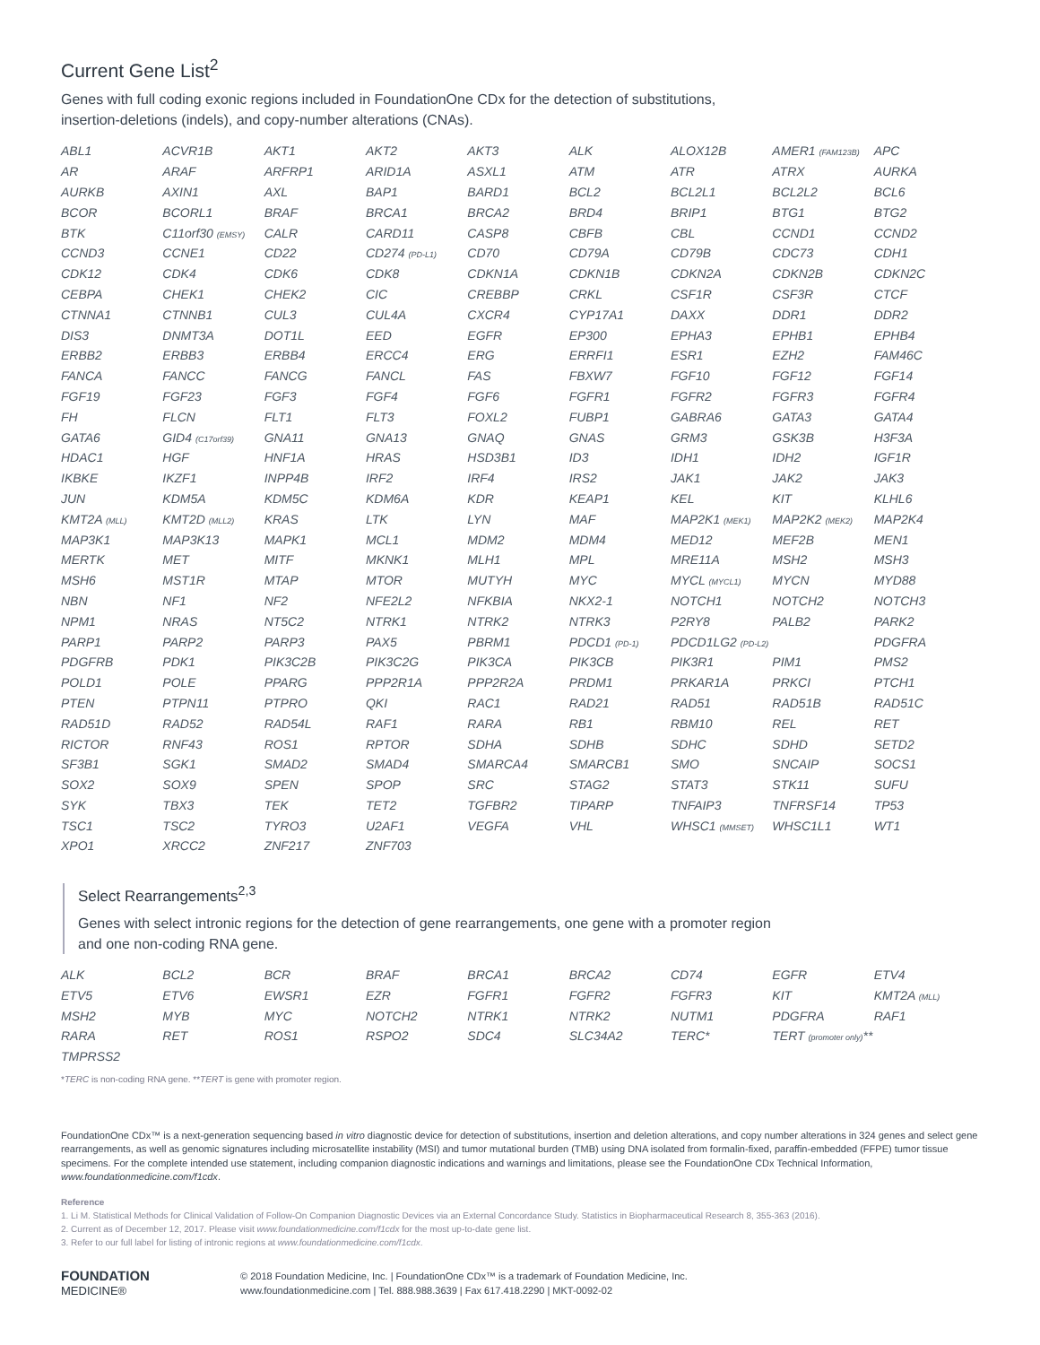Current Gene List<sup>2</sup>
Genes with full coding exonic regions included in FoundationOne CDx for the detection of substitutions,
insertion-deletions (indels), and copy-number alterations (CNAs).
| ABL1 | ACVR1B | AKT1 | AKT2 | AKT3 | ALK | ALOX12B | AMER1 (FAM123B) | APC |
| AR | ARAF | ARFRP1 | ARID1A | ASXL1 | ATM | ATR | ATRX | AURKA |
| AURKB | AXIN1 | AXL | BAP1 | BARD1 | BCL2 | BCL2L1 | BCL2L2 | BCL6 |
| BCOR | BCORL1 | BRAF | BRCA1 | BRCA2 | BRD4 | BRIP1 | BTG1 | BTG2 |
| BTK | C11orf30 (EMSY) | CALR | CARD11 | CASP8 | CBFB | CBL | CCND1 | CCND2 |
| CCND3 | CCNE1 | CD22 | CD274 (PD-L1) | CD70 | CD79A | CD79B | CDC73 | CDH1 |
| CDK12 | CDK4 | CDK6 | CDK8 | CDKN1A | CDKN1B | CDKN2A | CDKN2B | CDKN2C |
| CEBPA | CHEK1 | CHEK2 | CIC | CREBBP | CRKL | CSF1R | CSF3R | CTCF |
| CTNNA1 | CTNNB1 | CUL3 | CUL4A | CXCR4 | CYP17A1 | DAXX | DDR1 | DDR2 |
| DIS3 | DNMT3A | DOT1L | EED | EGFR | EP300 | EPHA3 | EPHB1 | EPHB4 |
| ERBB2 | ERBB3 | ERBB4 | ERCC4 | ERG | ERRFI1 | ESR1 | EZH2 | FAM46C |
| FANCA | FANCC | FANCG | FANCL | FAS | FBXW7 | FGF10 | FGF12 | FGF14 |
| FGF19 | FGF23 | FGF3 | FGF4 | FGF6 | FGFR1 | FGFR2 | FGFR3 | FGFR4 |
| FH | FLCN | FLT1 | FLT3 | FOXL2 | FUBP1 | GABRA6 | GATA3 | GATA4 |
| GATA6 | GID4 (C17orf39) | GNA11 | GNA13 | GNAQ | GNAS | GRM3 | GSK3B | H3F3A |
| HDAC1 | HGF | HNF1A | HRAS | HSD3B1 | ID3 | IDH1 | IDH2 | IGF1R |
| IKBKE | IKZF1 | INPP4B | IRF2 | IRF4 | IRS2 | JAK1 | JAK2 | JAK3 |
| JUN | KDM5A | KDM5C | KDM6A | KDR | KEAP1 | KEL | KIT | KLHL6 |
| KMT2A (MLL) | KMT2D (MLL2) | KRAS | LTK | LYN | MAF | MAP2K1 (MEK1) | MAP2K2 (MEK2) | MAP2K4 |
| MAP3K1 | MAP3K13 | MAPK1 | MCL1 | MDM2 | MDM4 | MED12 | MEF2B | MEN1 |
| MERTK | MET | MITF | MKNK1 | MLH1 | MPL | MRE11A | MSH2 | MSH3 |
| MSH6 | MST1R | MTAP | MTOR | MUTYH | MYC | MYCL (MYCL1) | MYCN | MYD88 |
| NBN | NF1 | NF2 | NFE2L2 | NFKBIA | NKX2-1 | NOTCH1 | NOTCH2 | NOTCH3 |
| NPM1 | NRAS | NT5C2 | NTRK1 | NTRK2 | NTRK3 | P2RY8 | PALB2 | PARK2 |
| PARP1 | PARP2 | PARP3 | PAX5 | PBRM1 | PDCD1 (PD-1) | PDCD1LG2 (PD-L2) | | PDGFRA |
| PDGFRB | PDK1 | PIK3C2B | PIK3C2G | PIK3CA | PIK3CB | PIK3R1 | PIM1 | PMS2 |
| POLD1 | POLE | PPARG | PPP2R1A | PPP2R2A | PRDM1 | PRKAR1A | PRKCI | PTCH1 |
| PTEN | PTPN11 | PTPRO | QKI | RAC1 | RAD21 | RAD51 | RAD51B | RAD51C |
| RAD51D | RAD52 | RAD54L | RAF1 | RARA | RB1 | RBM10 | REL | RET |
| RICTOR | RNF43 | ROS1 | RPTOR | SDHA | SDHB | SDHC | SDHD | SETD2 |
| SF3B1 | SGK1 | SMAD2 | SMAD4 | SMARCA4 | SMARCB1 | SMO | SNCAIP | SOCS1 |
| SOX2 | SOX9 | SPEN | SPOP | SRC | STAG2 | STAT3 | STK11 | SUFU |
| SYK | TBX3 | TEK | TET2 | TGFBR2 | TIPARP | TNFAIP3 | TNFRSF14 | TP53 |
| TSC1 | TSC2 | TYRO3 | U2AF1 | VEGFA | VHL | WHSC1 (MMSET) | WHSC1L1 | WT1 |
| XPO1 | XRCC2 | ZNF217 | ZNF703 | | | | | |
Select Rearrangements<sup>2,3</sup>
Genes with select intronic regions for the detection of gene rearrangements, one gene with a promoter region
and one non-coding RNA gene.
| ALK | BCL2 | BCR | BRAF | BRCA1 | BRCA2 | CD74 | EGFR | ETV4 |
| ETV5 | ETV6 | EWSR1 | EZR | FGFR1 | FGFR2 | FGFR3 | KIT | KMT2A (MLL) |
| MSH2 | MYB | MYC | NOTCH2 | NTRK1 | NTRK2 | NUTM1 | PDGFRA | RAF1 |
| RARA | RET | ROS1 | RSPO2 | SDC4 | SLC34A2 | TERC* | TERT (promoter only) ** | |
| TMPRSS2 | | | | | | | | |
*TERC is non-coding RNA gene. **TERT is gene with promoter region.
FoundationOne CDx™ is a next-generation sequencing based in vitro diagnostic device for detection of substitutions, insertion and deletion alterations, and copy number alterations in 324 genes and select gene rearrangements, as well as genomic signatures including microsatellite instability (MSI) and tumor mutational burden (TMB) using DNA isolated from formalin-fixed, paraffin-embedded (FFPE) tumor tissue specimens. For the complete intended use statement, including companion diagnostic indications and warnings and limitations, please see the FoundationOne CDx Technical Information, www.foundationmedicine.com/f1cdx.
Reference
1. Li M. Statistical Methods for Clinical Validation of Follow-On Companion Diagnostic Devices via an External Concordance Study. Statistics in Biopharmaceutical Research 8, 355-363 (2016).
2. Current as of December 12, 2017. Please visit www.foundationmedicine.com/f1cdx for the most up-to-date gene list.
3. Refer to our full label for listing of intronic regions at www.foundationmedicine.com/f1cdx.
FOUNDATION
MEDICINE®
© 2018 Foundation Medicine, Inc. | FoundationOne CDx™ is a trademark of Foundation Medicine, Inc.
www.foundationmedicine.com | Tel. 888.988.3639 | Fax 617.418.2290 | MKT-0092-02